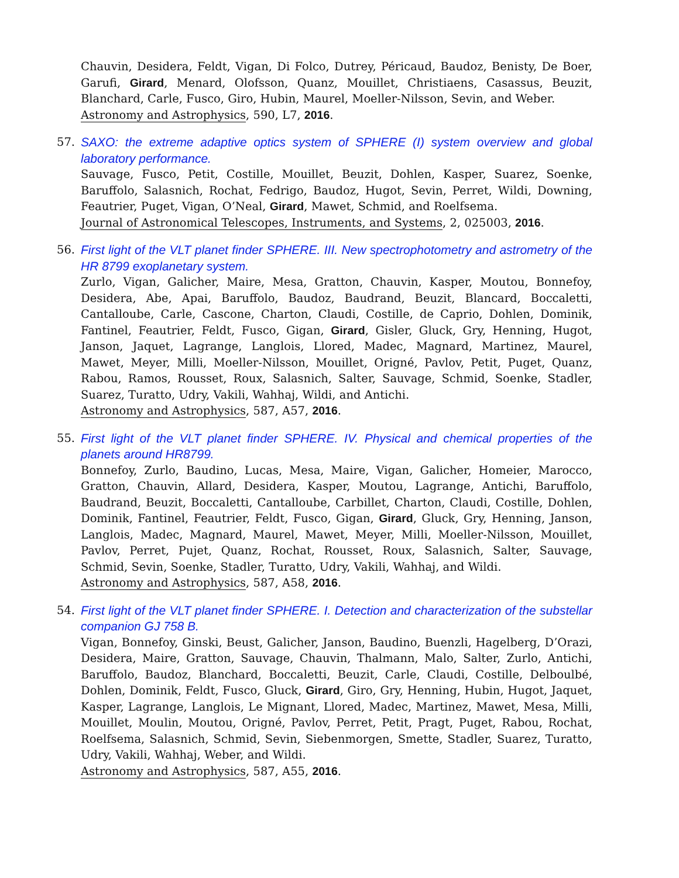Chauvin, Desidera, Feldt, Vigan, Di Folco, Dutrey, Péricaud, Baudoz, Benisty, De Boer, Garufi, Girard, Menard, Olofsson, Quanz, Mouillet, Christiaens, Casassus, Beuzit, Blanchard, Carle, Fusco, Giro, Hubin, Maurel, Moeller-Nilsson, Sevin, and Weber.
Astronomy and Astrophysics, 590, L7, 2016.
57. SAXO: the extreme adaptive optics system of SPHERE (I) system overview and global laboratory performance.
Sauvage, Fusco, Petit, Costille, Mouillet, Beuzit, Dohlen, Kasper, Suarez, Soenke, Baruffolo, Salasnich, Rochat, Fedrigo, Baudoz, Hugot, Sevin, Perret, Wildi, Downing, Feautrier, Puget, Vigan, O’Neal, Girard, Mawet, Schmid, and Roelfsema.
Journal of Astronomical Telescopes, Instruments, and Systems, 2, 025003, 2016.
56. First light of the VLT planet finder SPHERE. III. New spectrophotometry and astrometry of the HR 8799 exoplanetary system.
Zurlo, Vigan, Galicher, Maire, Mesa, Gratton, Chauvin, Kasper, Moutou, Bonnefoy, Desidera, Abe, Apai, Baruffolo, Baudoz, Baudrand, Beuzit, Blancard, Boccaletti, Cantalloube, Carle, Cascone, Charton, Claudi, Costille, de Caprio, Dohlen, Dominik, Fantinel, Feautrier, Feldt, Fusco, Gigan, Girard, Gisler, Gluck, Gry, Henning, Hugot, Janson, Jaquet, Lagrange, Langlois, Llored, Madec, Magnard, Martinez, Maurel, Mawet, Meyer, Milli, Moeller-Nilsson, Mouillet, Origné, Pavlov, Petit, Puget, Quanz, Rabou, Ramos, Rousset, Roux, Salasnich, Salter, Sauvage, Schmid, Soenke, Stadler, Suarez, Turatto, Udry, Vakili, Wahhaj, Wildi, and Antichi.
Astronomy and Astrophysics, 587, A57, 2016.
55. First light of the VLT planet finder SPHERE. IV. Physical and chemical properties of the planets around HR8799.
Bonnefoy, Zurlo, Baudino, Lucas, Mesa, Maire, Vigan, Galicher, Homeier, Marocco, Gratton, Chauvin, Allard, Desidera, Kasper, Moutou, Lagrange, Antichi, Baruffolo, Baudrand, Beuzit, Boccaletti, Cantalloube, Carbillet, Charton, Claudi, Costille, Dohlen, Dominik, Fantinel, Feautrier, Feldt, Fusco, Gigan, Girard, Gluck, Gry, Henning, Janson, Langlois, Madec, Magnard, Maurel, Mawet, Meyer, Milli, Moeller-Nilsson, Mouillet, Pavlov, Perret, Pujet, Quanz, Rochat, Rousset, Roux, Salasnich, Salter, Sauvage, Schmid, Sevin, Soenke, Stadler, Turatto, Udry, Vakili, Wahhaj, and Wildi.
Astronomy and Astrophysics, 587, A58, 2016.
54. First light of the VLT planet finder SPHERE. I. Detection and characterization of the substellar companion GJ 758 B.
Vigan, Bonnefoy, Ginski, Beust, Galicher, Janson, Baudino, Buenzli, Hagelberg, D’Orazi, Desidera, Maire, Gratton, Sauvage, Chauvin, Thalmann, Malo, Salter, Zurlo, Antichi, Baruffolo, Baudoz, Blanchard, Boccaletti, Beuzit, Carle, Claudi, Costille, Delboulbé, Dohlen, Dominik, Feldt, Fusco, Gluck, Girard, Giro, Gry, Henning, Hubin, Hugot, Jaquet, Kasper, Lagrange, Langlois, Le Mignant, Llored, Madec, Martinez, Mawet, Mesa, Milli, Mouillet, Moulin, Moutou, Origné, Pavlov, Perret, Petit, Pragt, Puget, Rabou, Rochat, Roelfsema, Salasnich, Schmid, Sevin, Siebenmorgen, Smette, Stadler, Suarez, Turatto, Udry, Vakili, Wahhaj, Weber, and Wildi.
Astronomy and Astrophysics, 587, A55, 2016.